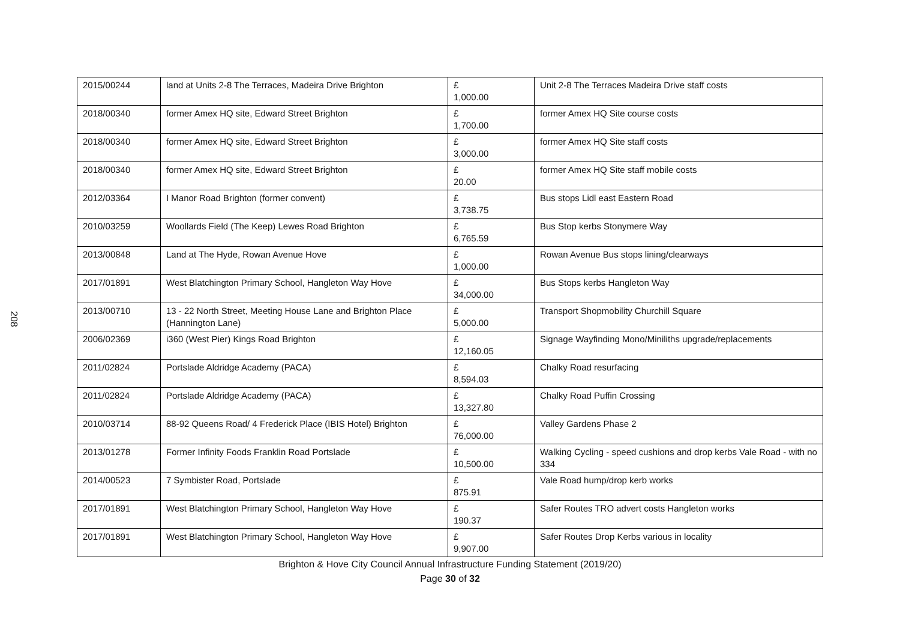208
| 2015/00244 | land at Units 2-8 The Terraces, Madeira Drive Brighton | £ 1,000.00 | Unit 2-8 The Terraces Madeira Drive staff costs |
| 2018/00340 | former Amex HQ site, Edward Street Brighton | £ 1,700.00 | former Amex HQ Site course costs |
| 2018/00340 | former Amex HQ site, Edward Street Brighton | £ 3,000.00 | former Amex HQ Site staff costs |
| 2018/00340 | former Amex HQ site, Edward Street Brighton | £ 20.00 | former Amex HQ Site staff mobile costs |
| 2012/03364 | I Manor Road Brighton (former convent) | £ 3,738.75 | Bus stops Lidl east Eastern Road |
| 2010/03259 | Woollards Field (The Keep) Lewes Road Brighton | £ 6,765.59 | Bus Stop kerbs Stonymere Way |
| 2013/00848 | Land at The Hyde, Rowan Avenue Hove | £ 1,000.00 | Rowan Avenue Bus stops lining/clearways |
| 2017/01891 | West Blatchington Primary School, Hangleton Way Hove | £ 34,000.00 | Bus Stops kerbs Hangleton Way |
| 2013/00710 | 13 - 22 North Street, Meeting House Lane and Brighton Place (Hannington Lane) | £ 5,000.00 | Transport Shopmobility Churchill Square |
| 2006/02369 | i360 (West Pier) Kings Road Brighton | £ 12,160.05 | Signage Wayfinding Mono/Miniliths upgrade/replacements |
| 2011/02824 | Portslade Aldridge Academy (PACA) | £ 8,594.03 | Chalky Road resurfacing |
| 2011/02824 | Portslade Aldridge Academy (PACA) | £ 13,327.80 | Chalky Road Puffin Crossing |
| 2010/03714 | 88-92 Queens Road/ 4 Frederick Place (IBIS Hotel) Brighton | £ 76,000.00 | Valley Gardens Phase 2 |
| 2013/01278 | Former Infinity Foods Franklin Road Portslade | £ 10,500.00 | Walking Cycling - speed cushions and drop kerbs Vale Road - with no 334 |
| 2014/00523 | 7 Symbister Road, Portslade | £ 875.91 | Vale Road hump/drop kerb works |
| 2017/01891 | West Blatchington Primary School, Hangleton Way Hove | £ 190.37 | Safer Routes TRO advert costs Hangleton works |
| 2017/01891 | West Blatchington Primary School, Hangleton Way Hove | £ 9,907.00 | Safer Routes Drop Kerbs various in locality |
Brighton & Hove City Council Annual Infrastructure Funding Statement (2019/20)
Page 30 of 32